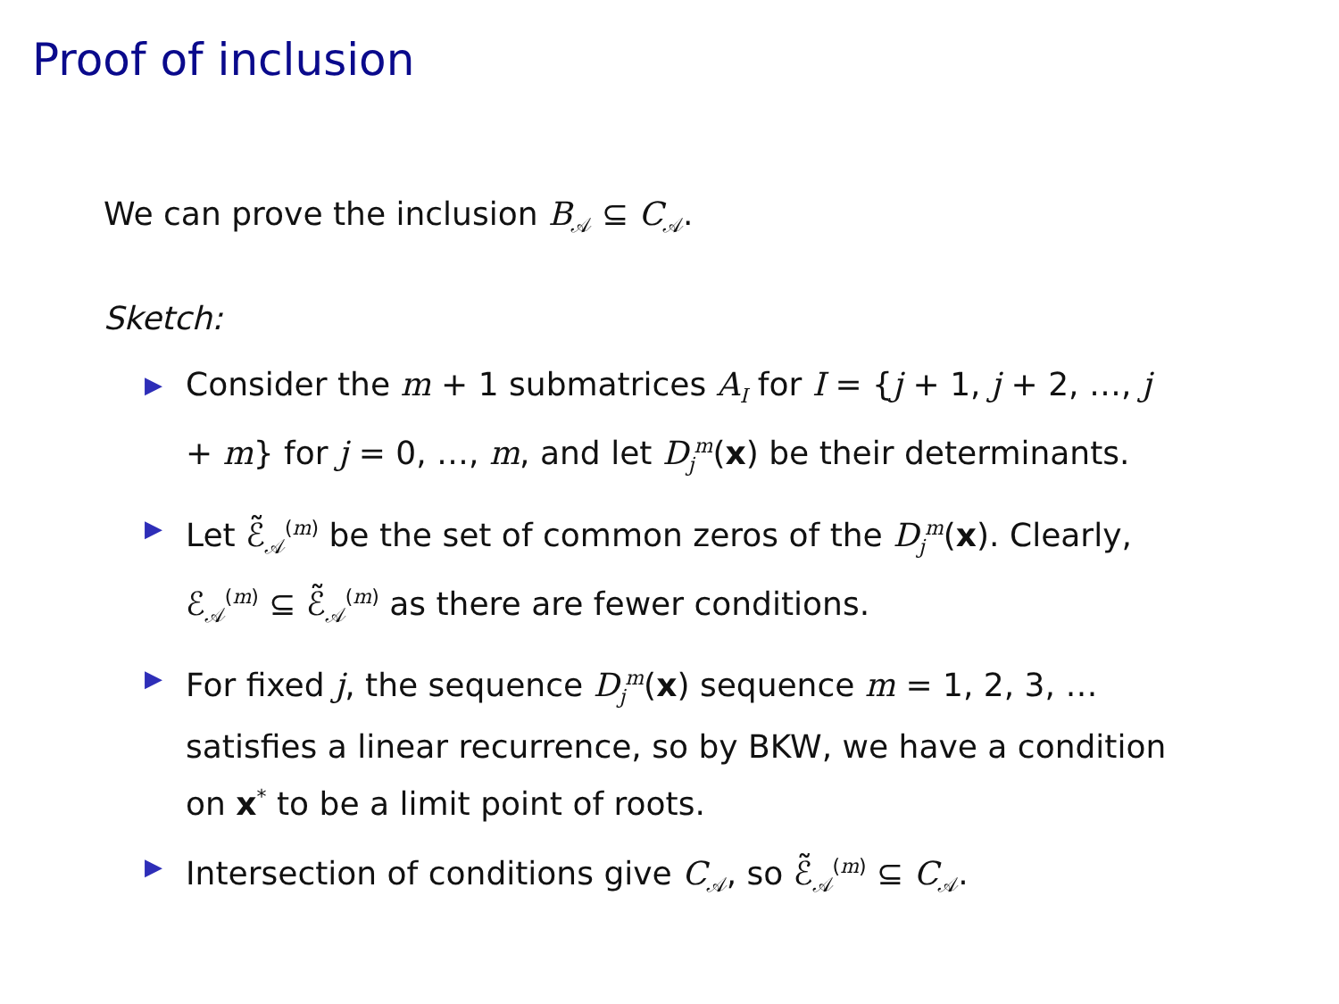Proof of inclusion
We can prove the inclusion B<sub>𝒜</sub> ⊆ C<sub>𝒜</sub>.
Sketch:
▶ Consider the m + 1 submatrices A<sub>I</sub> for I = {j + 1, j + 2, …, j + m} for j = 0, …, m, and let D<sub>j</sub><sup>m</sup>(x) be their determinants.
▶ Let ℰ̃<sub>𝒜</sub><sup>(m)</sup> be the set of common zeros of the D<sub>j</sub><sup>m</sup>(x). Clearly, ℰ<sub>𝒜</sub><sup>(m)</sup> ⊆ ℰ̃<sub>𝒜</sub><sup>(m)</sup> as there are fewer conditions.
▶ For fixed j, the sequence D<sub>j</sub><sup>m</sup>(x) sequence m = 1, 2, 3, … satisfies a linear recurrence, so by BKW, we have a condition on x<sup>*</sup> to be a limit point of roots.
▶ Intersection of conditions give C<sub>𝒜</sub>, so ℰ̃<sub>𝒜</sub><sup>(m)</sup> ⊆ C<sub>𝒜</sub>.